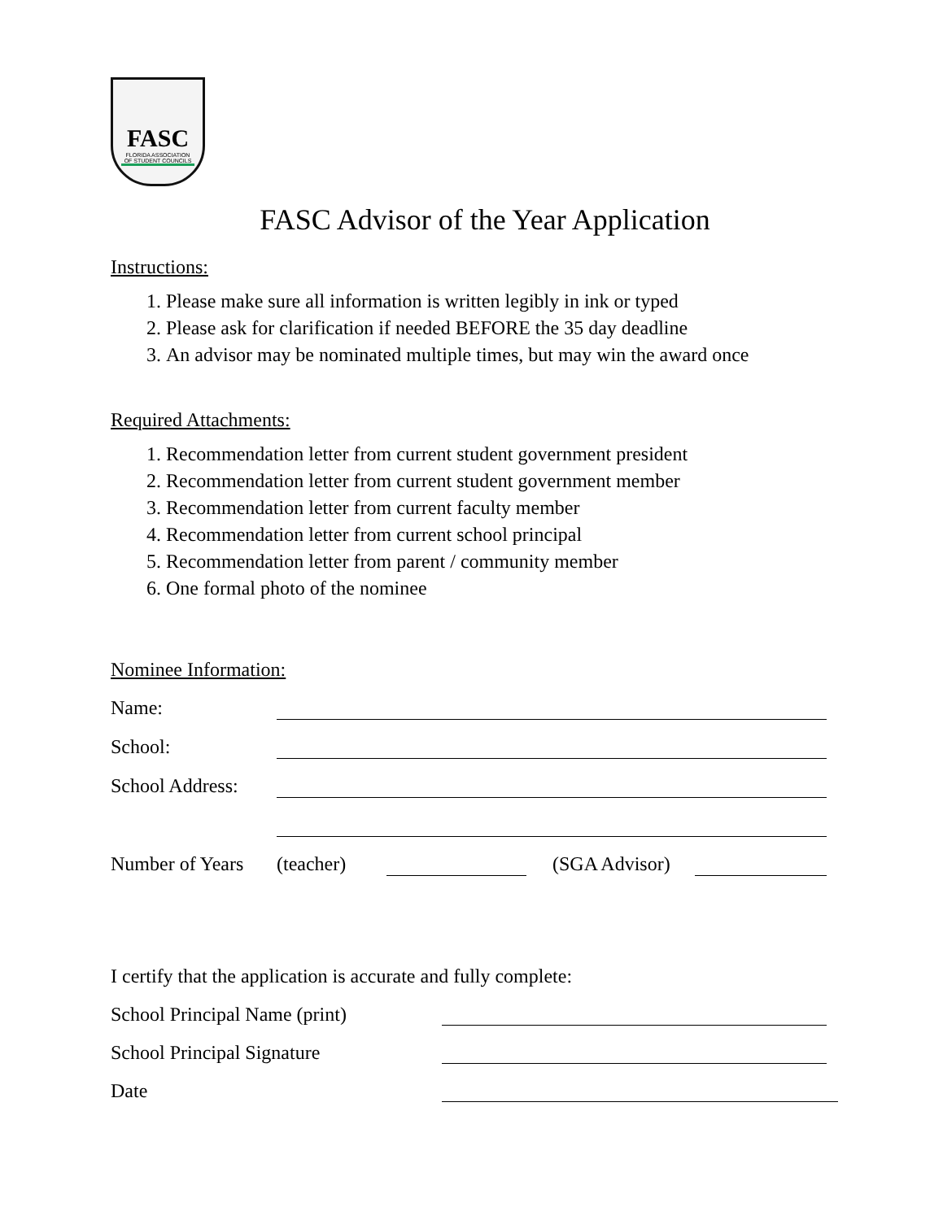FASC
FLORIDA ASSOCIATION OF STUDENT COUNCILS
FASC Advisor of the Year Application
Instructions:
1. Please make sure all information is written legibly in ink or typed
2. Please ask for clarification if needed BEFORE the 35 day deadline
3. An advisor may be nominated multiple times, but may win the award once
Required Attachments:
1. Recommendation letter from current student government president
2. Recommendation letter from current student government member
3. Recommendation letter from current faculty member
4. Recommendation letter from current school principal
5. Recommendation letter from parent / community member
6. One formal photo of the nominee
Nominee Information:
Name:
School:
School Address:
Number of Years (teacher) (SGA Advisor)
I certify that the application is accurate and fully complete:
School Principal Name (print)
School Principal Signature
Date